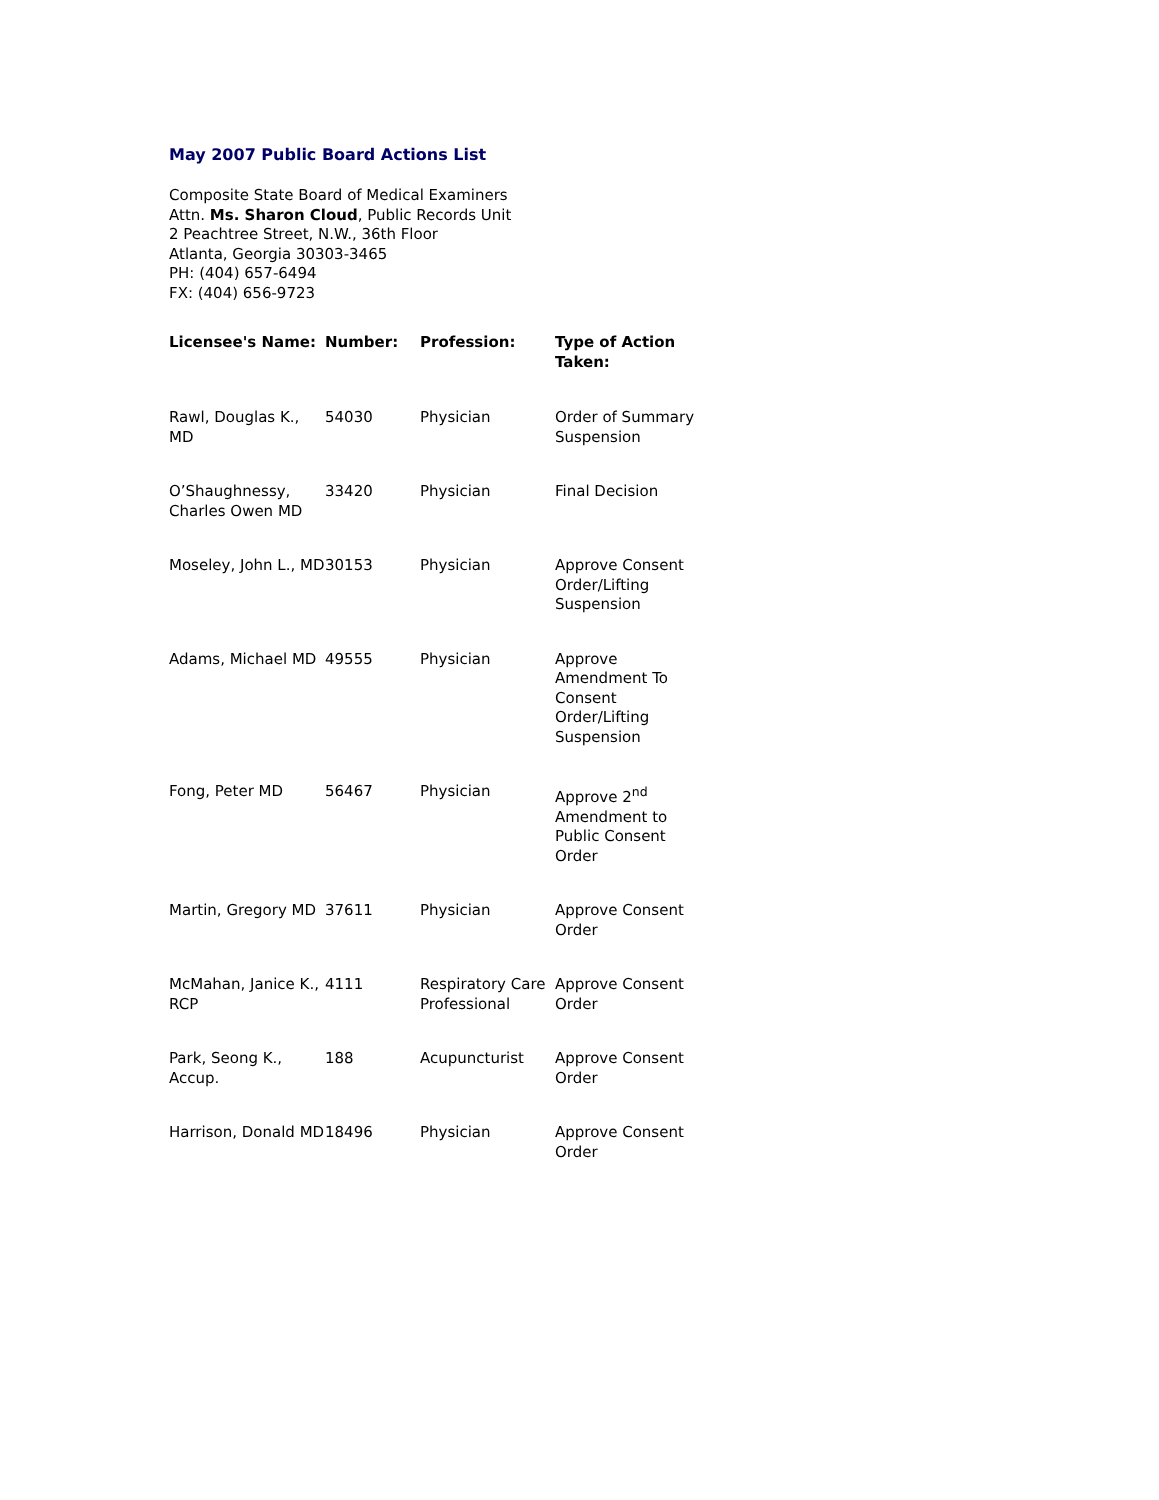May 2007 Public Board Actions List
Composite State Board of Medical Examiners
Attn. Ms. Sharon Cloud, Public Records Unit
2 Peachtree Street, N.W., 36th Floor
Atlanta, Georgia 30303-3465
PH: (404) 657-6494
FX: (404) 656-9723
| Licensee's Name: | Number: | Profession: | Type of Action Taken: |
| --- | --- | --- | --- |
| Rawl, Douglas K., MD | 54030 | Physician | Order of Summary Suspension |
| O’Shaughnessy, Charles Owen MD | 33420 | Physician | Final Decision |
| Moseley, John L., MD | 30153 | Physician | Approve Consent Order/Lifting Suspension |
| Adams, Michael MD | 49555 | Physician | Approve Amendment To Consent Order/Lifting Suspension |
| Fong, Peter MD | 56467 | Physician | Approve 2<sup>nd</sup> Amendment to Public Consent Order |
| Martin, Gregory MD | 37611 | Physician | Approve Consent Order |
| McMahan, Janice K., RCP | 4111 | Respiratory Care Professional | Approve Consent Order |
| Park, Seong K., Accup. | 188 | Acupuncturist | Approve Consent Order |
| Harrison, Donald MD | 18496 | Physician | Approve Consent Order |